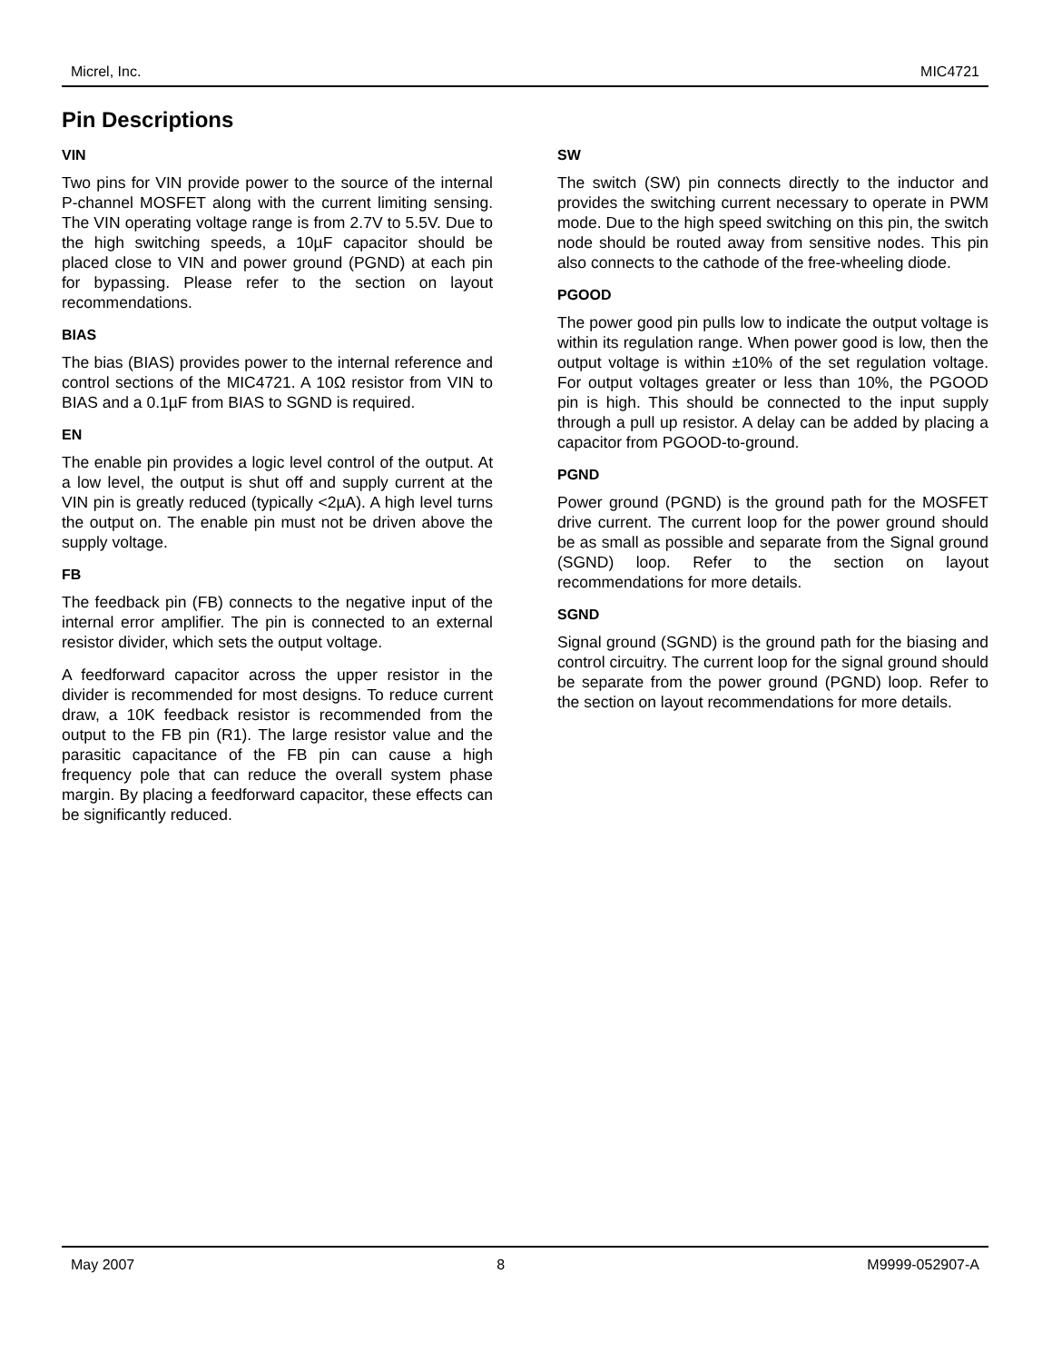Micrel, Inc. MIC4721
Pin Descriptions
VIN
Two pins for VIN provide power to the source of the internal P-channel MOSFET along with the current limiting sensing. The VIN operating voltage range is from 2.7V to 5.5V. Due to the high switching speeds, a 10µF capacitor should be placed close to VIN and power ground (PGND) at each pin for bypassing. Please refer to the section on layout recommendations.
BIAS
The bias (BIAS) provides power to the internal reference and control sections of the MIC4721. A 10Ω resistor from VIN to BIAS and a 0.1µF from BIAS to SGND is required.
EN
The enable pin provides a logic level control of the output. At a low level, the output is shut off and supply current at the VIN pin is greatly reduced (typically <2µA). A high level turns the output on. The enable pin must not be driven above the supply voltage.
FB
The feedback pin (FB) connects to the negative input of the internal error amplifier. The pin is connected to an external resistor divider, which sets the output voltage.
A feedforward capacitor across the upper resistor in the divider is recommended for most designs. To reduce current draw, a 10K feedback resistor is recommended from the output to the FB pin (R1). The large resistor value and the parasitic capacitance of the FB pin can cause a high frequency pole that can reduce the overall system phase margin. By placing a feedforward capacitor, these effects can be significantly reduced.
SW
The switch (SW) pin connects directly to the inductor and provides the switching current necessary to operate in PWM mode. Due to the high speed switching on this pin, the switch node should be routed away from sensitive nodes. This pin also connects to the cathode of the free-wheeling diode.
PGOOD
The power good pin pulls low to indicate the output voltage is within its regulation range. When power good is low, then the output voltage is within ±10% of the set regulation voltage. For output voltages greater or less than 10%, the PGOOD pin is high. This should be connected to the input supply through a pull up resistor. A delay can be added by placing a capacitor from PGOOD-to-ground.
PGND
Power ground (PGND) is the ground path for the MOSFET drive current. The current loop for the power ground should be as small as possible and separate from the Signal ground (SGND) loop. Refer to the section on layout recommendations for more details.
SGND
Signal ground (SGND) is the ground path for the biasing and control circuitry. The current loop for the signal ground should be separate from the power ground (PGND) loop. Refer to the section on layout recommendations for more details.
May 2007 8 M9999-052907-A